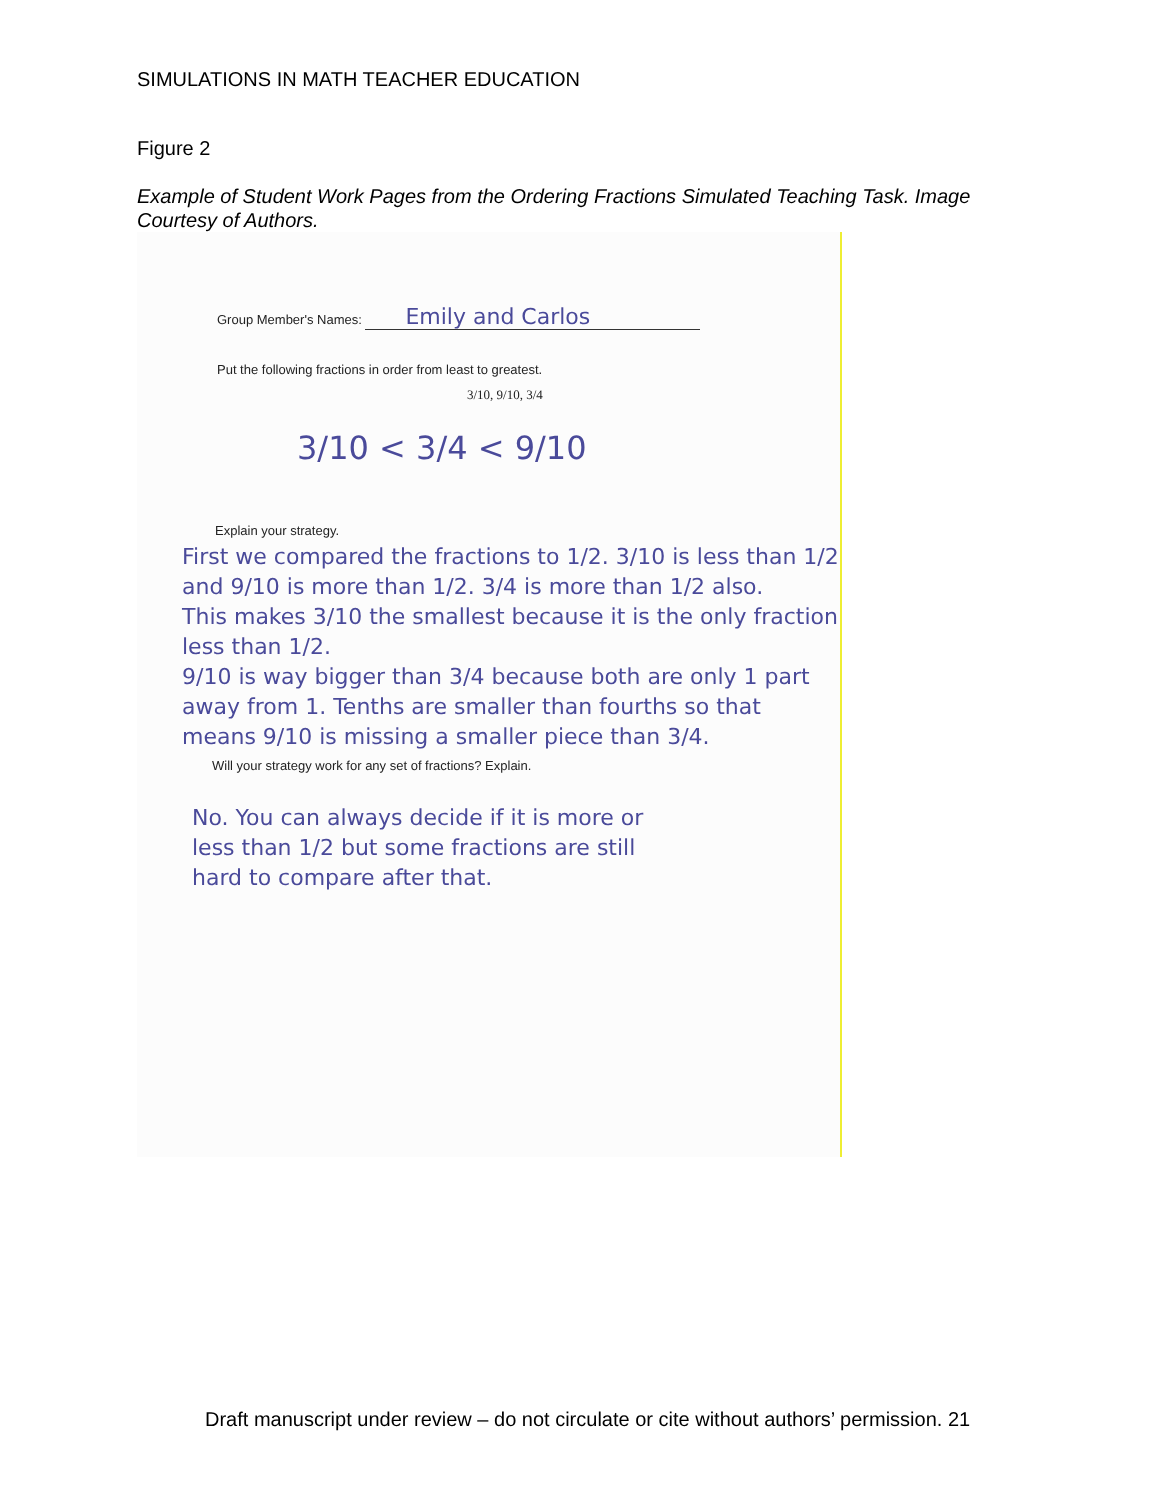SIMULATIONS IN MATH TEACHER EDUCATION
Figure 2
Example of Student Work Pages from the Ordering Fractions Simulated Teaching Task. Image Courtesy of Authors.
Group Member's Names: Emily and Carlos
Put the following fractions in order from least to greatest.
3/10, 9/10, 3/4
3/10 < 3/4 < 9/10
Explain your strategy.
First we compared the fractions to 1/2. 3/10 is less than 1/2 and 9/10 is more than 1/2. 3/4 is more than 1/2 also.
This makes 3/10 the smallest because it is the only fraction less than 1/2.
9/10 is way bigger than 3/4 because both are only 1 part away from 1. Tenths are smaller than fourths so that means 9/10 is missing a smaller piece than 3/4.
Will your strategy work for any set of fractions? Explain.
No. You can always decide if it is more or less than 1/2 but some fractions are still hard to compare after that.
Draft manuscript under review – do not circulate or cite without authors’ permission. 21